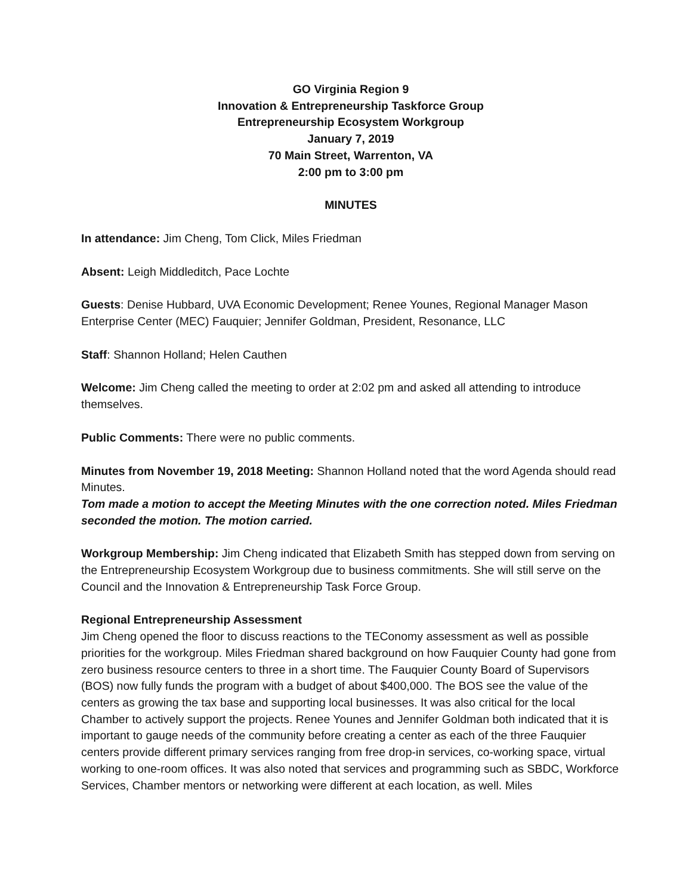GO Virginia Region 9
Innovation & Entrepreneurship Taskforce Group
Entrepreneurship Ecosystem Workgroup
January 7, 2019
70 Main Street, Warrenton, VA
2:00 pm to 3:00 pm
MINUTES
In attendance: Jim Cheng, Tom Click, Miles Friedman
Absent: Leigh Middleditch, Pace Lochte
Guests: Denise Hubbard, UVA Economic Development; Renee Younes, Regional Manager Mason Enterprise Center (MEC) Fauquier; Jennifer Goldman, President, Resonance, LLC
Staff: Shannon Holland; Helen Cauthen
Welcome: Jim Cheng called the meeting to order at 2:02 pm and asked all attending to introduce themselves.
Public Comments: There were no public comments.
Minutes from November 19, 2018 Meeting: Shannon Holland noted that the word Agenda should read Minutes.
Tom made a motion to accept the Meeting Minutes with the one correction noted. Miles Friedman seconded the motion. The motion carried.
Workgroup Membership: Jim Cheng indicated that Elizabeth Smith has stepped down from serving on the Entrepreneurship Ecosystem Workgroup due to business commitments. She will still serve on the Council and the Innovation & Entrepreneurship Task Force Group.
Regional Entrepreneurship Assessment
Jim Cheng opened the floor to discuss reactions to the TEConomy assessment as well as possible priorities for the workgroup. Miles Friedman shared background on how Fauquier County had gone from zero business resource centers to three in a short time. The Fauquier County Board of Supervisors (BOS) now fully funds the program with a budget of about $400,000. The BOS see the value of the centers as growing the tax base and supporting local businesses. It was also critical for the local Chamber to actively support the projects. Renee Younes and Jennifer Goldman both indicated that it is important to gauge needs of the community before creating a center as each of the three Fauquier centers provide different primary services ranging from free drop-in services, co-working space, virtual working to one-room offices. It was also noted that services and programming such as SBDC, Workforce Services, Chamber mentors or networking were different at each location, as well. Miles